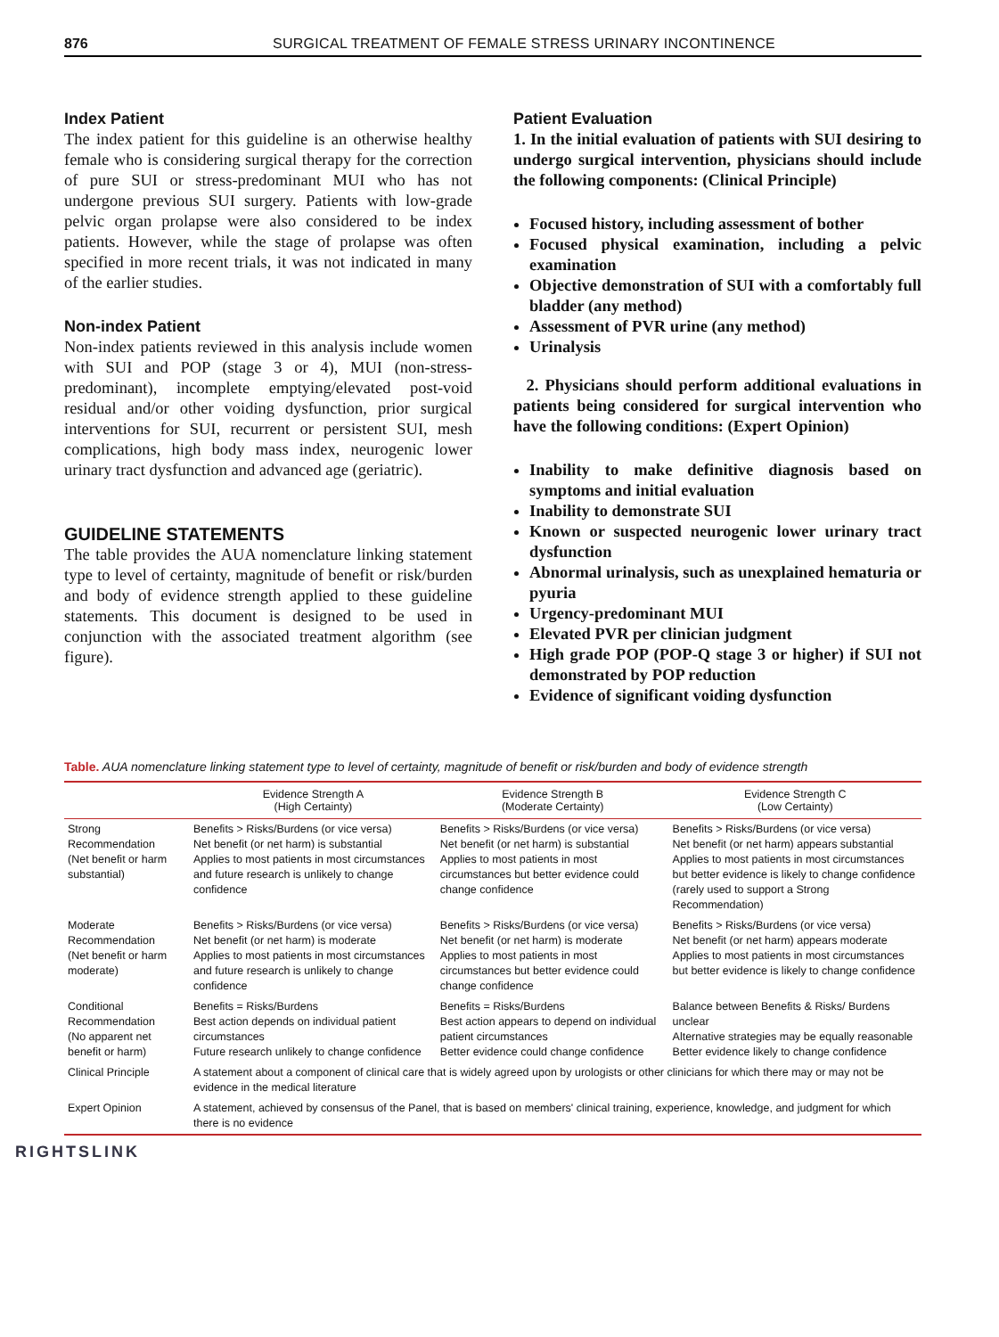876 SURGICAL TREATMENT OF FEMALE STRESS URINARY INCONTINENCE
Index Patient
The index patient for this guideline is an otherwise healthy female who is considering surgical therapy for the correction of pure SUI or stress-predominant MUI who has not undergone previous SUI surgery. Patients with low-grade pelvic organ prolapse were also considered to be index patients. However, while the stage of prolapse was often specified in more recent trials, it was not indicated in many of the earlier studies.
Non-index Patient
Non-index patients reviewed in this analysis include women with SUI and POP (stage 3 or 4), MUI (non-stress-predominant), incomplete emptying/elevated post-void residual and/or other voiding dysfunction, prior surgical interventions for SUI, recurrent or persistent SUI, mesh complications, high body mass index, neurogenic lower urinary tract dysfunction and advanced age (geriatric).
GUIDELINE STATEMENTS
The table provides the AUA nomenclature linking statement type to level of certainty, magnitude of benefit or risk/burden and body of evidence strength applied to these guideline statements. This document is designed to be used in conjunction with the associated treatment algorithm (see figure).
Patient Evaluation
1. In the initial evaluation of patients with SUI desiring to undergo surgical intervention, physicians should include the following components: (Clinical Principle)
Focused history, including assessment of bother
Focused physical examination, including a pelvic examination
Objective demonstration of SUI with a comfortably full bladder (any method)
Assessment of PVR urine (any method)
Urinalysis
2. Physicians should perform additional evaluations in patients being considered for surgical intervention who have the following conditions: (Expert Opinion)
Inability to make definitive diagnosis based on symptoms and initial evaluation
Inability to demonstrate SUI
Known or suspected neurogenic lower urinary tract dysfunction
Abnormal urinalysis, such as unexplained hematuria or pyuria
Urgency-predominant MUI
Elevated PVR per clinician judgment
High grade POP (POP-Q stage 3 or higher) if SUI not demonstrated by POP reduction
Evidence of significant voiding dysfunction
Table. AUA nomenclature linking statement type to level of certainty, magnitude of benefit or risk/burden and body of evidence strength
| | Evidence Strength A (High Certainty) | Evidence Strength B (Moderate Certainty) | Evidence Strength C (Low Certainty) |
| --- | --- | --- | --- |
| Strong Recommendation (Net benefit or harm substantial) | Benefits > Risks/Burdens (or vice versa) Net benefit (or net harm) is substantial Applies to most patients in most circumstances and future research is unlikely to change confidence | Benefits > Risks/Burdens (or vice versa) Net benefit (or net harm) is substantial Applies to most patients in most circumstances but better evidence could change confidence | Benefits > Risks/Burdens (or vice versa) Net benefit (or net harm) appears substantial Applies to most patients in most circumstances but better evidence is likely to change confidence (rarely used to support a Strong Recommendation) |
| Moderate Recommendation (Net benefit or harm moderate) | Benefits > Risks/Burdens (or vice versa) Net benefit (or net harm) is moderate Applies to most patients in most circumstances and future research is unlikely to change confidence | Benefits > Risks/Burdens (or vice versa) Net benefit (or net harm) is moderate Applies to most patients in most circumstances but better evidence could change confidence | Benefits > Risks/Burdens (or vice versa) Net benefit (or net harm) appears moderate Applies to most patients in most circumstances but better evidence is likely to change confidence |
| Conditional Recommendation (No apparent net benefit or harm) | Benefits = Risks/Burdens Best action depends on individual patient circumstances Future research unlikely to change confidence | Benefits = Risks/Burdens Best action appears to depend on individual patient circumstances Better evidence could change confidence | Balance between Benefits & Risks/ Burdens unclear Alternative strategies may be equally reasonable Better evidence likely to change confidence |
| Clinical Principle | A statement about a component of clinical care that is widely agreed upon by urologists or other clinicians for which there may or may not be evidence in the medical literature | | |
| Expert Opinion | A statement, achieved by consensus of the Panel, that is based on members' clinical training, experience, knowledge, and judgment for which there is no evidence | | |
RIGHTSLINK